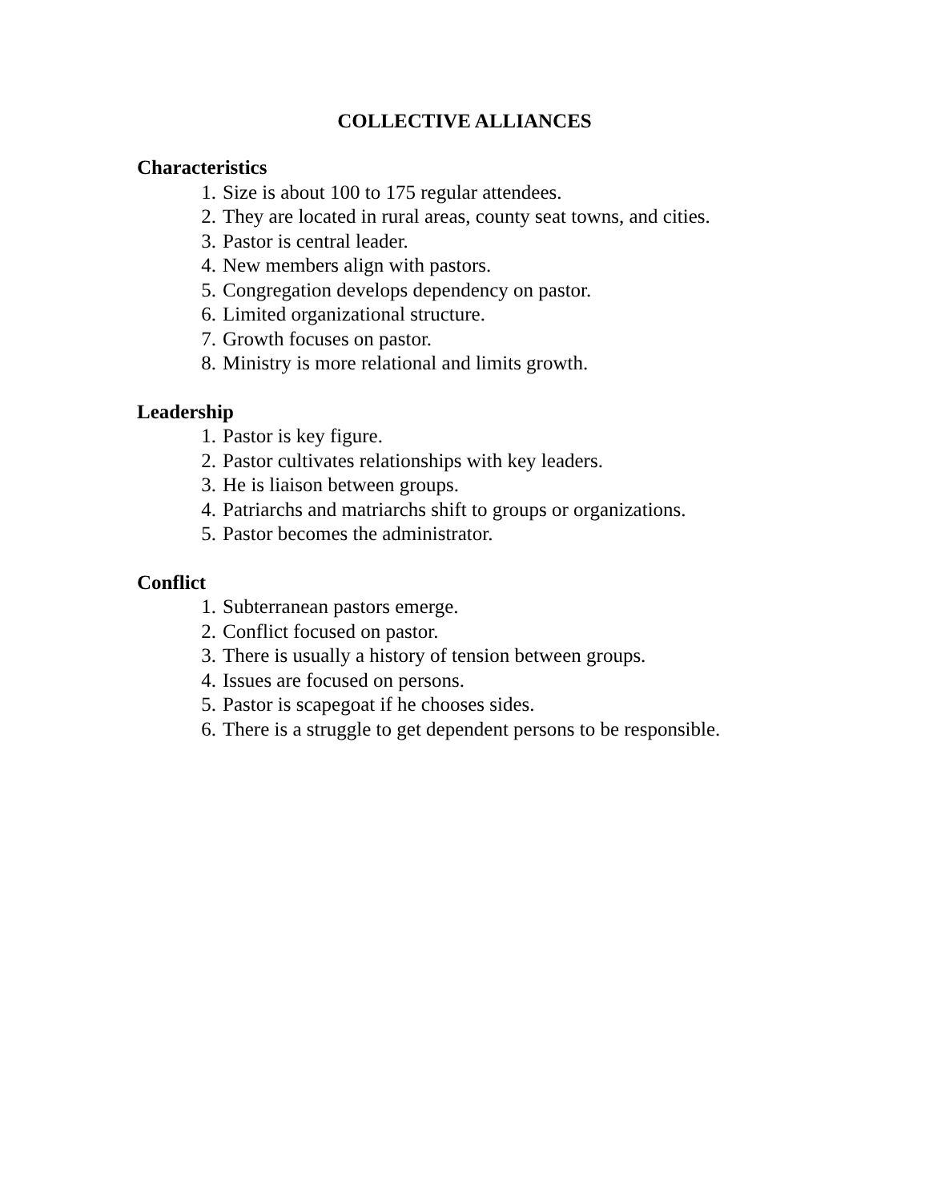COLLECTIVE ALLIANCES
Characteristics
1. Size is about 100 to 175 regular attendees.
2. They are located in rural areas, county seat towns, and cities.
3. Pastor is central leader.
4. New members align with pastors.
5. Congregation develops dependency on pastor.
6. Limited organizational structure.
7. Growth focuses on pastor.
8. Ministry is more relational and limits growth.
Leadership
1. Pastor is key figure.
2. Pastor cultivates relationships with key leaders.
3. He is liaison between groups.
4. Patriarchs and matriarchs shift to groups or organizations.
5. Pastor becomes the administrator.
Conflict
1. Subterranean pastors emerge.
2. Conflict focused on pastor.
3. There is usually a history of tension between groups.
4. Issues are focused on persons.
5. Pastor is scapegoat if he chooses sides.
6. There is a struggle to get dependent persons to be responsible.